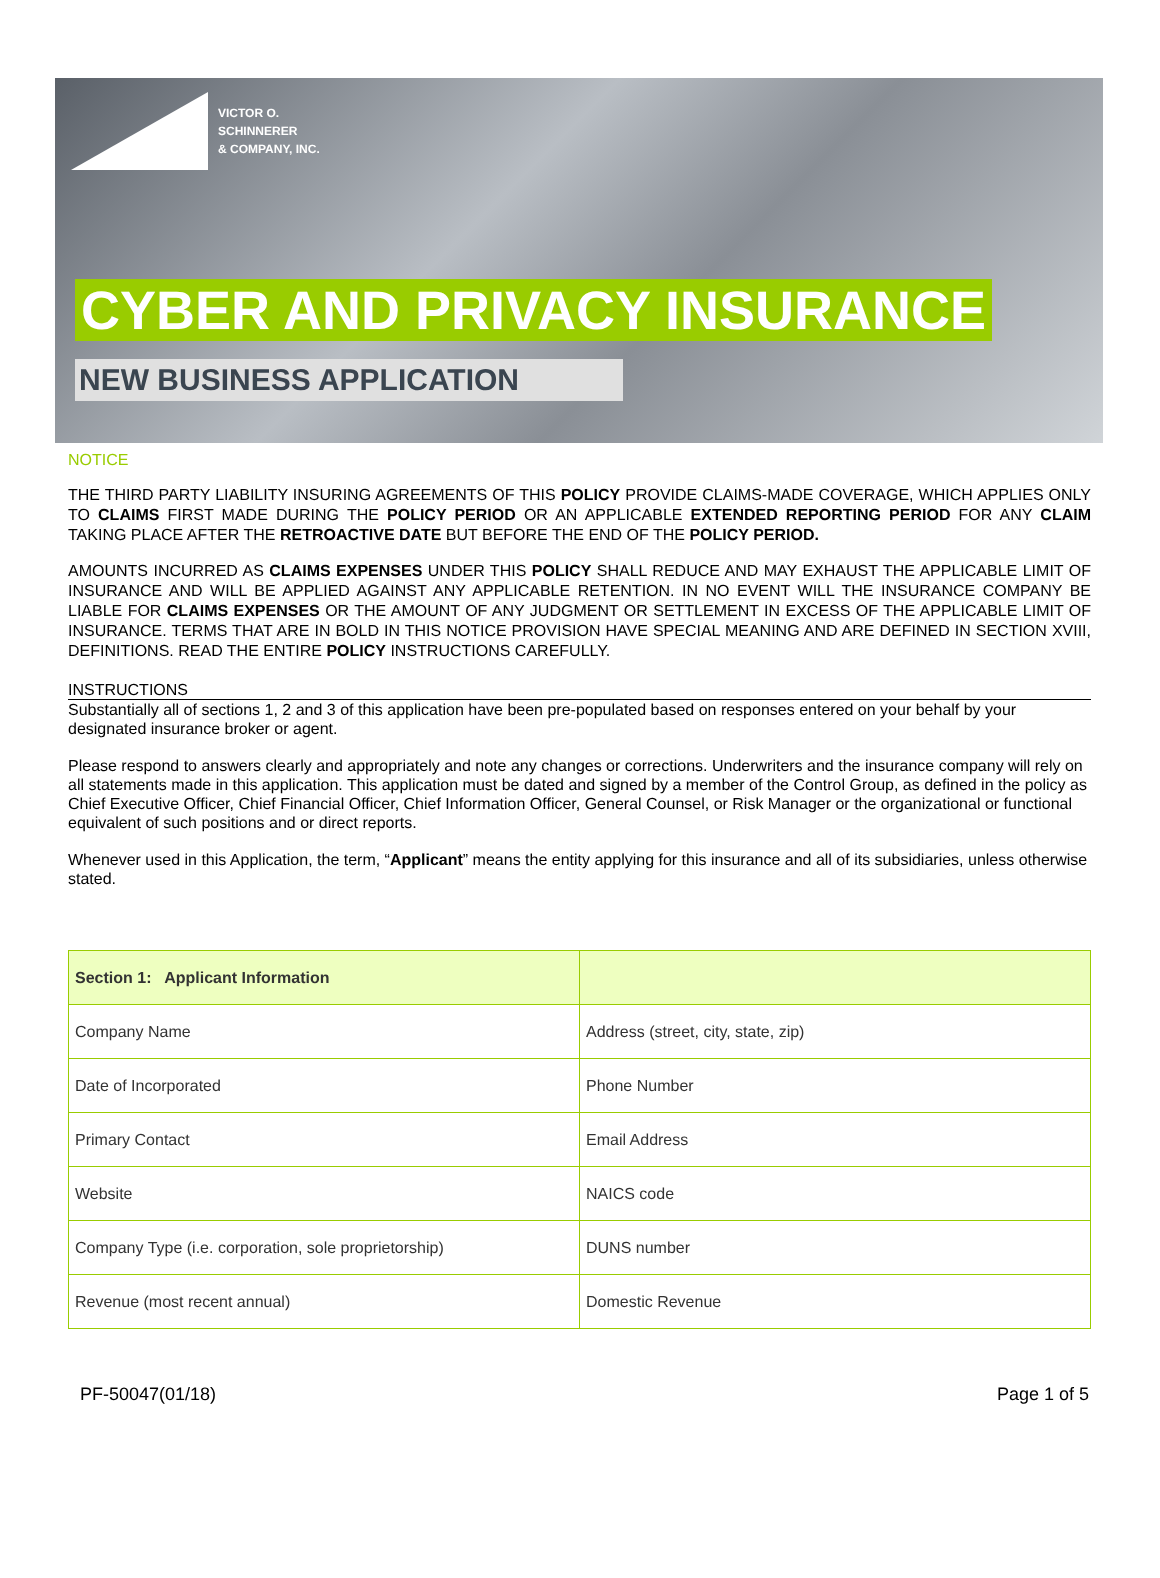VICTOR O.
SCHINNERER
& COMPANY, INC.
CYBER AND PRIVACY INSURANCE
NEW BUSINESS APPLICATION
NOTICE
THE THIRD PARTY LIABILITY INSURING AGREEMENTS OF THIS POLICY PROVIDE CLAIMS-MADE COVERAGE, WHICH APPLIES ONLY TO CLAIMS FIRST MADE DURING THE POLICY PERIOD OR AN APPLICABLE EXTENDED REPORTING PERIOD FOR ANY CLAIM TAKING PLACE AFTER THE RETROACTIVE DATE BUT BEFORE THE END OF THE POLICY PERIOD.
AMOUNTS INCURRED AS CLAIMS EXPENSES UNDER THIS POLICY SHALL REDUCE AND MAY EXHAUST THE APPLICABLE LIMIT OF INSURANCE AND WILL BE APPLIED AGAINST ANY APPLICABLE RETENTION. IN NO EVENT WILL THE INSURANCE COMPANY BE LIABLE FOR CLAIMS EXPENSES OR THE AMOUNT OF ANY JUDGMENT OR SETTLEMENT IN EXCESS OF THE APPLICABLE LIMIT OF INSURANCE. TERMS THAT ARE IN BOLD IN THIS NOTICE PROVISION HAVE SPECIAL MEANING AND ARE DEFINED IN SECTION XVIII, DEFINITIONS. READ THE ENTIRE POLICY INSTRUCTIONS CAREFULLY.
INSTRUCTIONS
Substantially all of sections 1, 2 and 3 of this application have been pre-populated based on responses entered on your behalf by your designated insurance broker or agent.
Please respond to answers clearly and appropriately and note any changes or corrections. Underwriters and the insurance company will rely on all statements made in this application. This application must be dated and signed by a member of the Control Group, as defined in the policy as Chief Executive Officer, Chief Financial Officer, Chief Information Officer, General Counsel, or Risk Manager or the organizational or functional equivalent of such positions and or direct reports.
Whenever used in this Application, the term, “Applicant” means the entity applying for this insurance and all of its subsidiaries, unless otherwise stated.
| Section 1: Applicant Information | |
| Company Name | Address (street, city, state, zip) |
| Date of Incorporated | Phone Number |
| Primary Contact | Email Address |
| Website | NAICS code |
| Company Type (i.e. corporation, sole proprietorship) | DUNS number |
| Revenue (most recent annual) | Domestic Revenue |
PF-50047(01/18) Page 1 of 5